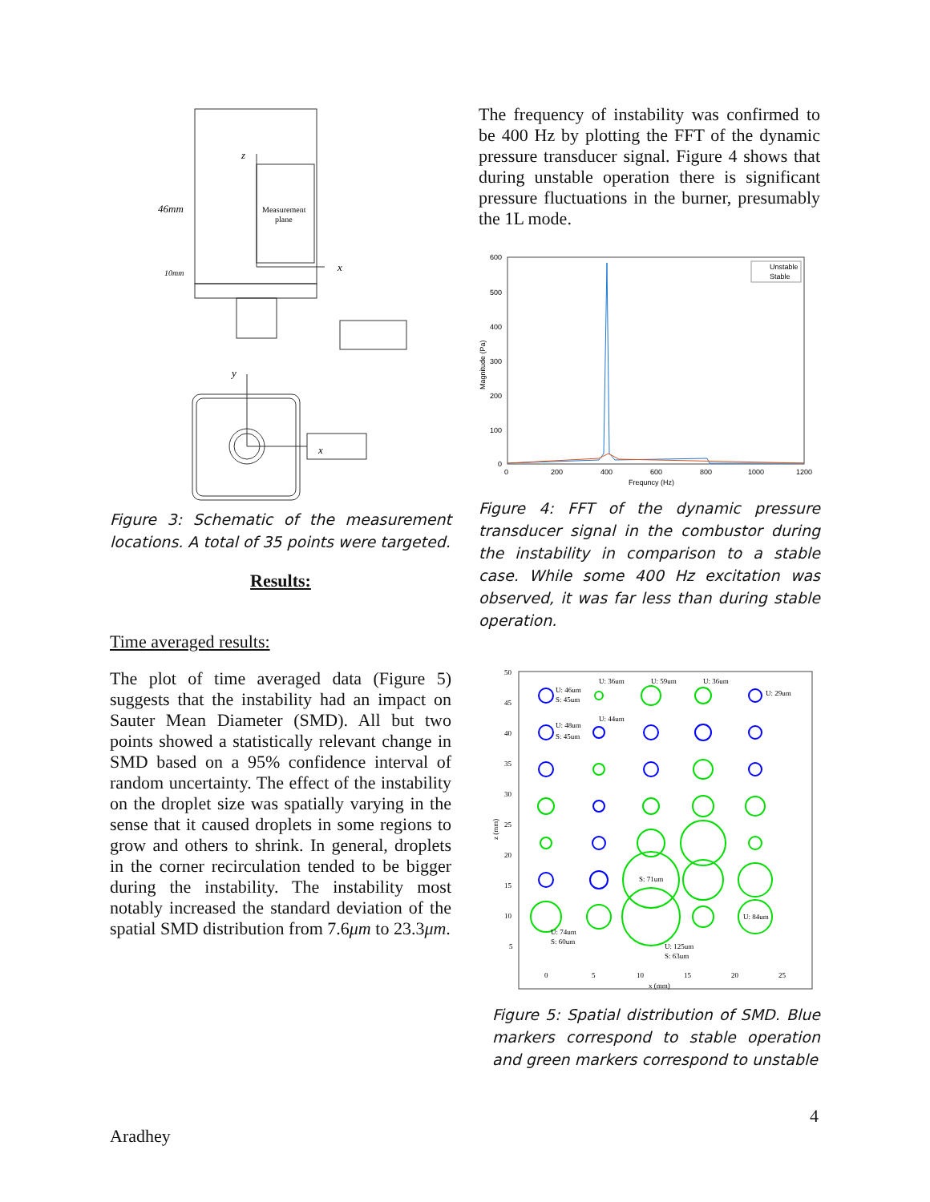z
x
y
x
46mm
10mm
Measurement
plane
Figure 3: Schematic of the measurement locations. A total of 35 points were targeted.
Results:
Time averaged results:
The plot of time averaged data (Figure 5) suggests that the instability had an impact on Sauter Mean Diameter (SMD). All but two points showed a statistically relevant change in SMD based on a 95% confidence interval of random uncertainty. The effect of the instability on the droplet size was spatially varying in the sense that it caused droplets in some regions to grow and others to shrink. In general, droplets in the corner recirculation tended to be bigger during the instability. The instability most notably increased the standard deviation of the spatial SMD distribution from 7.6μm to 23.3μm.
The frequency of instability was confirmed to be 400 Hz by plotting the FFT of the dynamic pressure transducer signal. Figure 4 shows that during unstable operation there is significant pressure fluctuations in the burner, presumably the 1L mode.
600
500
400
300
200
100
0
0
200
400
600
800
1000
1200
Frequncy (Hz)
Magnitude (Pa)
Unstable
Stable
Figure 4: FFT of the dynamic pressure transducer signal in the combustor during the instability in comparison to a stable case. While some 400 Hz excitation was observed, it was far less than during stable operation.
50
45
40
35
30
25
20
15
10
5
0
5
10
15
20
25
x (mm)
z (mm)
U: 46um
S: 45um
U: 36um
U: 59um
U: 36um
U: 29um
U: 48um
S: 45um
U: 44um
U: 74um
S: 60um
U: 125um
S: 63um
S: 71um
U: 84um
Figure 5: Spatial distribution of SMD. Blue markers correspond to stable operation and green markers correspond to unstable
4
Aradhey